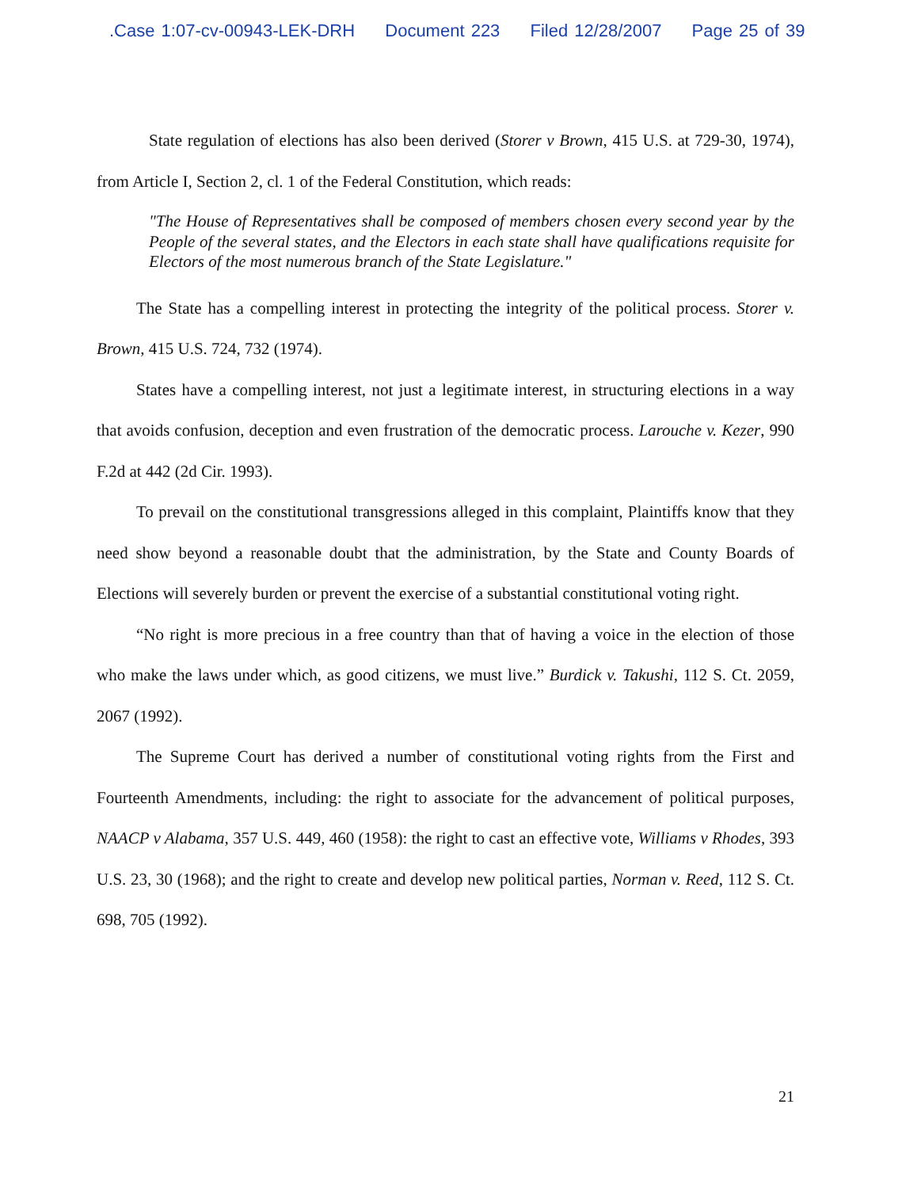.Case 1:07-cv-00943-LEK-DRH Document 223 Filed 12/28/2007 Page 25 of 39
State regulation of elections has also been derived (Storer v Brown, 415 U.S. at 729-30, 1974), from Article I, Section 2, cl. 1 of the Federal Constitution, which reads:
"The House of Representatives shall be composed of members chosen every second year by the People of the several states, and the Electors in each state shall have qualifications requisite for Electors of the most numerous branch of the State Legislature."
The State has a compelling interest in protecting the integrity of the political process. Storer v. Brown, 415 U.S. 724, 732 (1974).
States have a compelling interest, not just a legitimate interest, in structuring elections in a way that avoids confusion, deception and even frustration of the democratic process. Larouche v. Kezer, 990 F.2d at 442 (2d Cir. 1993).
To prevail on the constitutional transgressions alleged in this complaint, Plaintiffs know that they need show beyond a reasonable doubt that the administration, by the State and County Boards of Elections will severely burden or prevent the exercise of a substantial constitutional voting right.
“No right is more precious in a free country than that of having a voice in the election of those who make the laws under which, as good citizens, we must live.” Burdick v. Takushi, 112 S. Ct. 2059, 2067 (1992).
The Supreme Court has derived a number of constitutional voting rights from the First and Fourteenth Amendments, including: the right to associate for the advancement of political purposes, NAACP v Alabama, 357 U.S. 449, 460 (1958): the right to cast an effective vote, Williams v Rhodes, 393 U.S. 23, 30 (1968); and the right to create and develop new political parties, Norman v. Reed, 112 S. Ct. 698, 705 (1992).
21